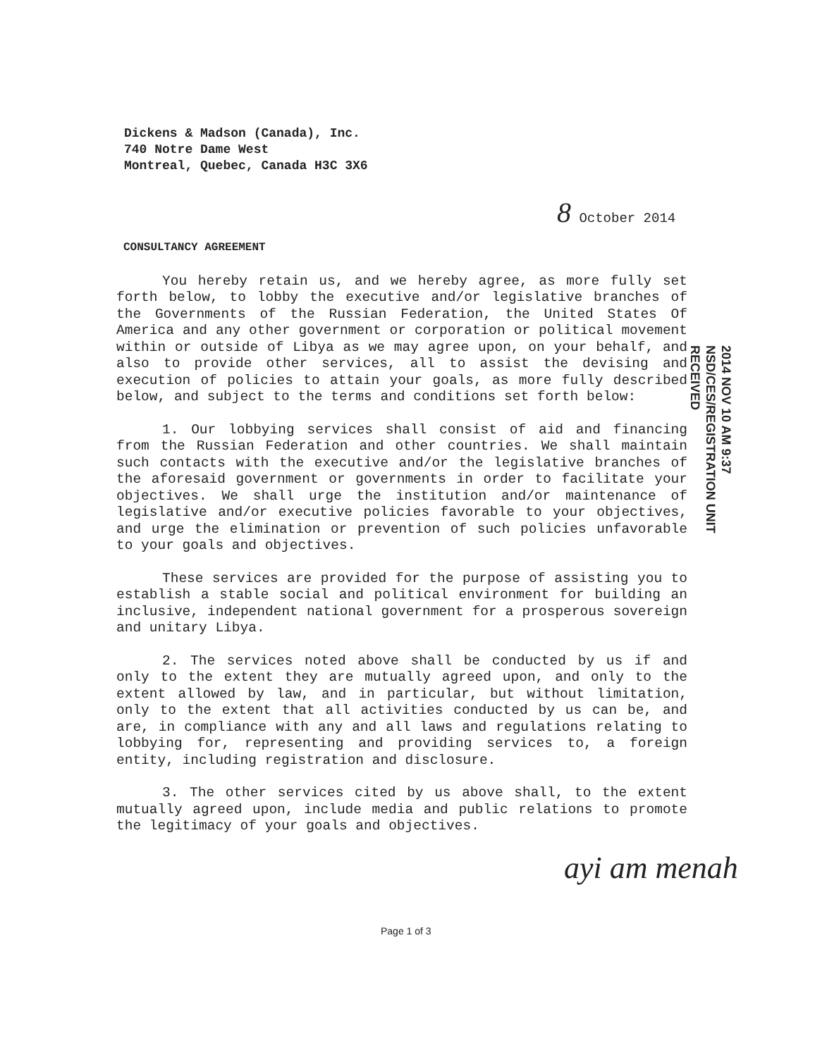Dickens & Madson (Canada), Inc.
740 Notre Dame West
Montreal, Quebec, Canada H3C 3X6
8 October 2014
CONSULTANCY AGREEMENT
You hereby retain us, and we hereby agree, as more fully set forth below, to lobby the executive and/or legislative branches of the Governments of the Russian Federation, the United States Of America and any other government or corporation or political movement within or outside of Libya as we may agree upon, on your behalf, and also to provide other services, all to assist the devising and execution of policies to attain your goals, as more fully described below, and subject to the terms and conditions set forth below:
1. Our lobbying services shall consist of aid and financing from the Russian Federation and other countries. We shall maintain such contacts with the executive and/or the legislative branches of the aforesaid government or governments in order to facilitate your objectives. We shall urge the institution and/or maintenance of legislative and/or executive policies favorable to your objectives, and urge the elimination or prevention of such policies unfavorable to your goals and objectives.
These services are provided for the purpose of assisting you to establish a stable social and political environment for building an inclusive, independent national government for a prosperous sovereign and unitary Libya.
2. The services noted above shall be conducted by us if and only to the extent they are mutually agreed upon, and only to the extent allowed by law, and in particular, but without limitation, only to the extent that all activities conducted by us can be, and are, in compliance with any and all laws and regulations relating to lobbying for, representing and providing services to, a foreign entity, including registration and disclosure.
3. The other services cited by us above shall, to the extent mutually agreed upon, include media and public relations to promote the legitimacy of your goals and objectives.
2014 NOV 10 AM 9:37
NSD/CES/REGISTRATION UNIT
RECEIVED
ayi am menah
Page 1 of 3